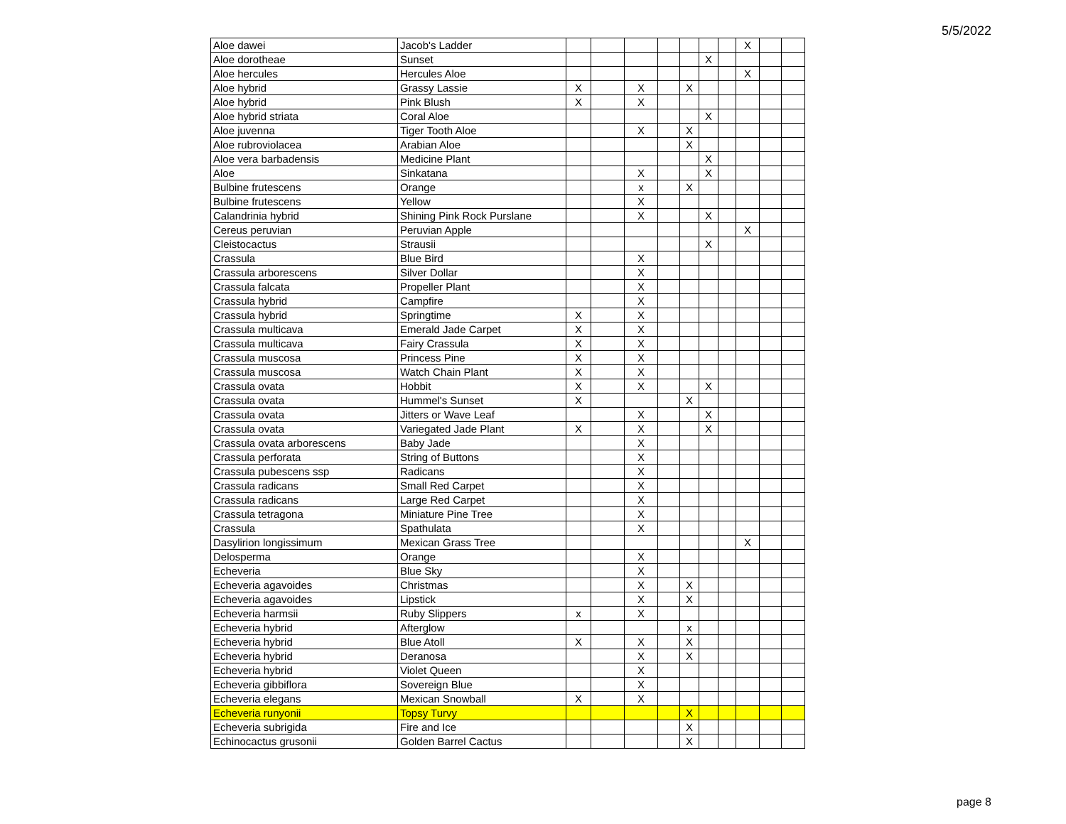5/5/2022
| Aloe dawei | Jacob's Ladder | | | | | | | | X | | |
| Aloe dorotheae | Sunset | | | | | | X | | | | |
| Aloe hercules | Hercules Aloe | | | | | | | | X | | |
| Aloe hybrid | Grassy Lassie | X | | X | | X | | | | | |
| Aloe hybrid | Pink Blush | X | | X | | | | | | | |
| Aloe hybrid striata | Coral Aloe | | | | | | X | | | | |
| Aloe juvenna | Tiger Tooth Aloe | | | X | | X | | | | | |
| Aloe rubroviolacea | Arabian Aloe | | | | | X | | | | | |
| Aloe vera barbadensis | Medicine Plant | | | | | | X | | | | |
| Aloe | Sinkatana | | | X | | | X | | | | |
| Bulbine frutescens | Orange | | | x | | X | | | | | |
| Bulbine frutescens | Yellow | | | X | | | | | | | |
| Calandrinia hybrid | Shining Pink Rock Purslane | | | X | | | X | | | | |
| Cereus peruvian | Peruvian Apple | | | | | | | | X | | |
| Cleistocactus | Strausii | | | | | | X | | | | |
| Crassula | Blue Bird | | | X | | | | | | | |
| Crassula arborescens | Silver Dollar | | | X | | | | | | | |
| Crassula falcata | Propeller Plant | | | X | | | | | | | |
| Crassula hybrid | Campfire | | | X | | | | | | | |
| Crassula hybrid | Springtime | X | | X | | | | | | | |
| Crassula multicava | Emerald Jade Carpet | X | | X | | | | | | | |
| Crassula multicava | Fairy Crassula | X | | X | | | | | | | |
| Crassula muscosa | Princess Pine | X | | X | | | | | | | |
| Crassula muscosa | Watch Chain Plant | X | | X | | | | | | | |
| Crassula ovata | Hobbit | X | | X | | | X | | | | |
| Crassula ovata | Hummel's Sunset | X | | | | X | | | | | |
| Crassula ovata | Jitters or Wave Leaf | | | X | | | X | | | | |
| Crassula ovata | Variegated Jade Plant | X | | X | | | X | | | | |
| Crassula ovata arborescens | Baby Jade | | | X | | | | | | | |
| Crassula perforata | String of Buttons | | | X | | | | | | | |
| Crassula pubescens ssp | Radicans | | | X | | | | | | | |
| Crassula radicans | Small Red Carpet | | | X | | | | | | | |
| Crassula radicans | Large Red Carpet | | | X | | | | | | | |
| Crassula tetragona | Miniature Pine Tree | | | X | | | | | | | |
| Crassula | Spathulata | | | X | | | | | | | |
| Dasylirion longissimum | Mexican Grass Tree | | | | | | | | X | | |
| Delosperma | Orange | | | X | | | | | | | |
| Echeveria | Blue Sky | | | X | | | | | | | |
| Echeveria agavoides | Christmas | | | X | | X | | | | | |
| Echeveria agavoides | Lipstick | | | X | | X | | | | | |
| Echeveria harmsii | Ruby Slippers | x | | X | | | | | | | |
| Echeveria hybrid | Afterglow | | | | | x | | | | | |
| Echeveria hybrid | Blue Atoll | X | | X | | X | | | | | |
| Echeveria hybrid | Deranosa | | | X | | X | | | | | |
| Echeveria hybrid | Violet Queen | | | X | | | | | | | |
| Echeveria gibbiflora | Sovereign Blue | | | X | | | | | | | |
| Echeveria elegans | Mexican Snowball | X | | X | | | | | | | |
| Echeveria runyonii | Topsy Turvy | | | | | X | | | | | |
| Echeveria subrigida | Fire and Ice | | | | | X | | | | | |
| Echinocactus grusonii | Golden Barrel Cactus | | | | | X | | | | | |
page 8